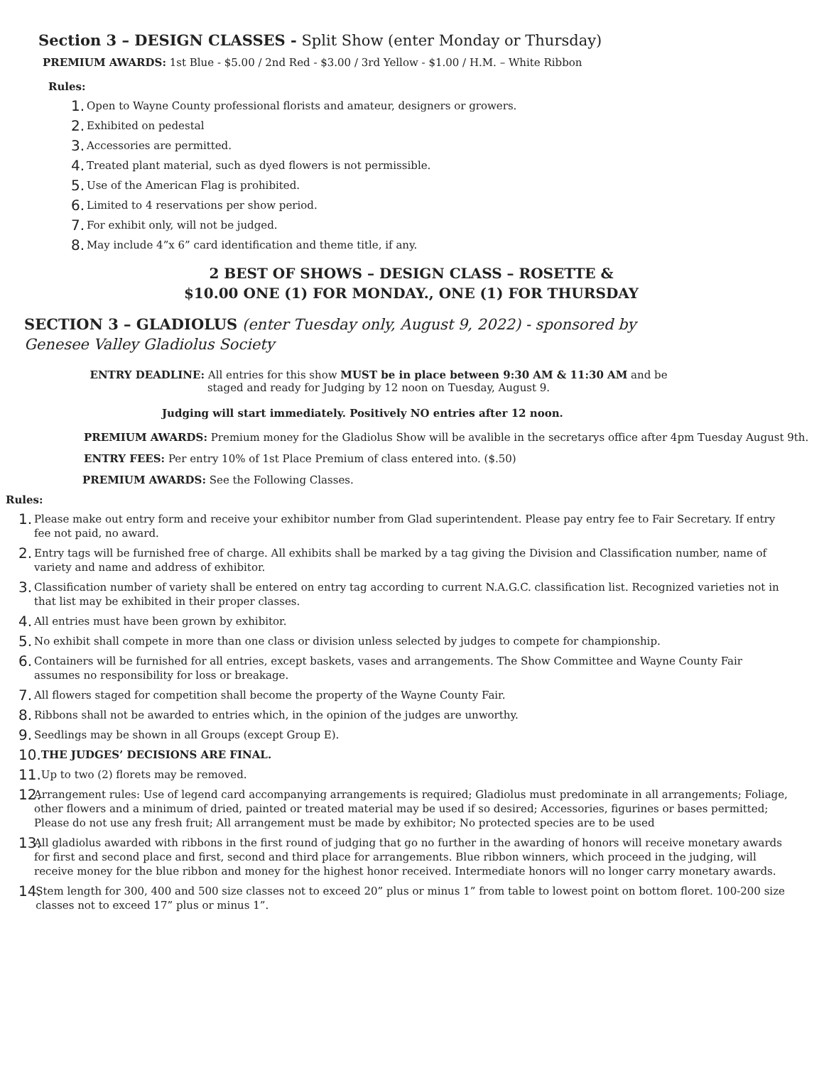Section 3 – DESIGN CLASSES - Split Show (enter Monday or Thursday)
PREMIUM AWARDS: 1st Blue - $5.00 / 2nd Red - $3.00 / 3rd Yellow - $1.00 / H.M. – White Ribbon
Rules:
1. Open to Wayne County professional florists and amateur, designers or growers.
2. Exhibited on pedestal
3. Accessories are permitted.
4. Treated plant material, such as dyed flowers is not permissible.
5. Use of the American Flag is prohibited.
6. Limited to 4 reservations per show period.
7. For exhibit only, will not be judged.
8. May include 4”x 6” card identification and theme title, if any.
2 BEST OF SHOWS – DESIGN CLASS – ROSETTE &
$10.00 ONE (1) FOR MONDAY., ONE (1) FOR THURSDAY
SECTION 3 – GLADIOLUS (enter Tuesday only, August 9, 2022) - sponsored by Genesee Valley Gladiolus Society
ENTRY DEADLINE: All entries for this show MUST be in place between 9:30 AM & 11:30 AM and be staged and ready for Judging by 12 noon on Tuesday, August 9.
Judging will start immediately. Positively NO entries after 12 noon.
PREMIUM AWARDS: Premium money for the Gladiolus Show will be avalible in the secretarys office after 4pm Tuesday August 9th.
ENTRY FEES: Per entry 10% of 1st Place Premium of class entered into. ($.50)
PREMIUM AWARDS: See the Following Classes.
Rules:
1. Please make out entry form and receive your exhibitor number from Glad superintendent. Please pay entry fee to Fair Secretary. If entry fee not paid, no award.
2. Entry tags will be furnished free of charge. All exhibits shall be marked by a tag giving the Division and Classification number, name of variety and name and address of exhibitor.
3. Classification number of variety shall be entered on entry tag according to current N.A.G.C. classification list. Recognized varieties not in that list may be exhibited in their proper classes.
4. All entries must have been grown by exhibitor.
5. No exhibit shall compete in more than one class or division unless selected by judges to compete for championship.
6. Containers will be furnished for all entries, except baskets, vases and arrangements. The Show Committee and Wayne County Fair assumes no responsibility for loss or breakage.
7. All flowers staged for competition shall become the property of the Wayne County Fair.
8. Ribbons shall not be awarded to entries which, in the opinion of the judges are unworthy.
9. Seedlings may be shown in all Groups (except Group E).
10. THE JUDGES’ DECISIONS ARE FINAL.
11. Up to two (2) florets may be removed.
12. Arrangement rules: Use of legend card accompanying arrangements is required; Gladiolus must predominate in all arrangements; Foliage, other flowers and a minimum of dried, painted or treated material may be used if so desired; Accessories, figurines or bases permitted; Please do not use any fresh fruit; All arrangement must be made by exhibitor; No protected species are to be used
13. All gladiolus awarded with ribbons in the first round of judging that go no further in the awarding of honors will receive monetary awards for first and second place and first, second and third place for arrangements. Blue ribbon winners, which proceed in the judging, will receive money for the blue ribbon and money for the highest honor received. Intermediate honors will no longer carry monetary awards.
14. Stem length for 300, 400 and 500 size classes not to exceed 20” plus or minus 1” from table to lowest point on bottom floret. 100-200 size classes not to exceed 17” plus or minus 1”.